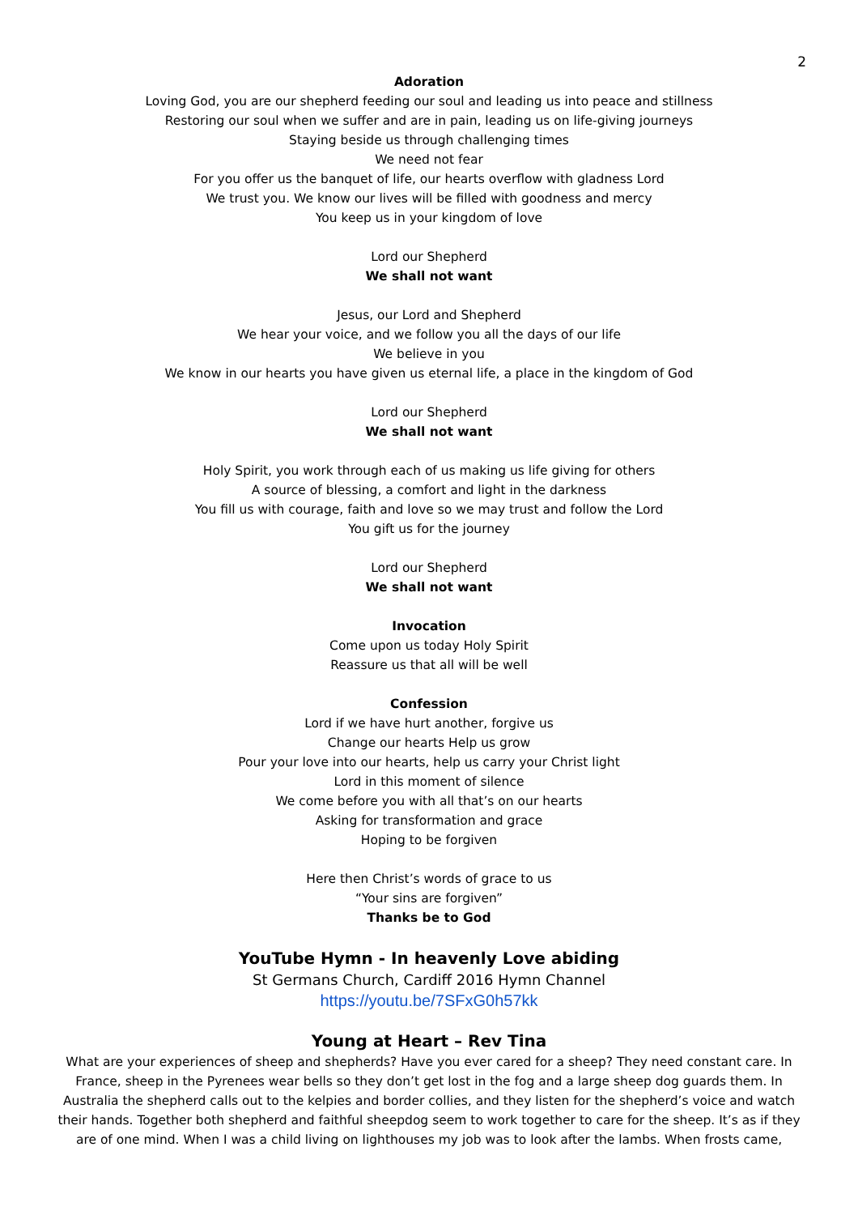2
Adoration
Loving God, you are our shepherd feeding our soul and leading us into peace and stillness
Restoring our soul when we suffer and are in pain, leading us on life-giving journeys
Staying beside us through challenging times
We need not fear
For you offer us the banquet of life, our hearts overflow with gladness Lord
We trust you. We know our lives will be filled with goodness and mercy
You keep us in your kingdom of love
Lord our Shepherd
We shall not want
Jesus, our Lord and Shepherd
We hear your voice, and we follow you all the days of our life
We believe in you
We know in our hearts you have given us eternal life, a place in the kingdom of God
Lord our Shepherd
We shall not want
Holy Spirit, you work through each of us making us life giving for others
A source of blessing, a comfort and light in the darkness
You fill us with courage, faith and love so we may trust and follow the Lord
You gift us for the journey
Lord our Shepherd
We shall not want
Invocation
Come upon us today Holy Spirit
Reassure us that all will be well
Confession
Lord if we have hurt another, forgive us
Change our hearts Help us grow
Pour your love into our hearts, help us carry your Christ light
Lord in this moment of silence
We come before you with all that’s on our hearts
Asking for transformation and grace
Hoping to be forgiven
Here then Christ’s words of grace to us
“Your sins are forgiven”
Thanks be to God
YouTube Hymn - In heavenly Love abiding
St Germans Church, Cardiff 2016 Hymn Channel
https://youtu.be/7SFxG0h57kk
Young at Heart – Rev Tina
What are your experiences of sheep and shepherds? Have you ever cared for a sheep? They need constant care. In France, sheep in the Pyrenees wear bells so they don’t get lost in the fog and a large sheep dog guards them. In Australia the shepherd calls out to the kelpies and border collies, and they listen for the shepherd’s voice and watch their hands. Together both shepherd and faithful sheepdog seem to work together to care for the sheep. It’s as if they are of one mind. When I was a child living on lighthouses my job was to look after the lambs. When frosts came,